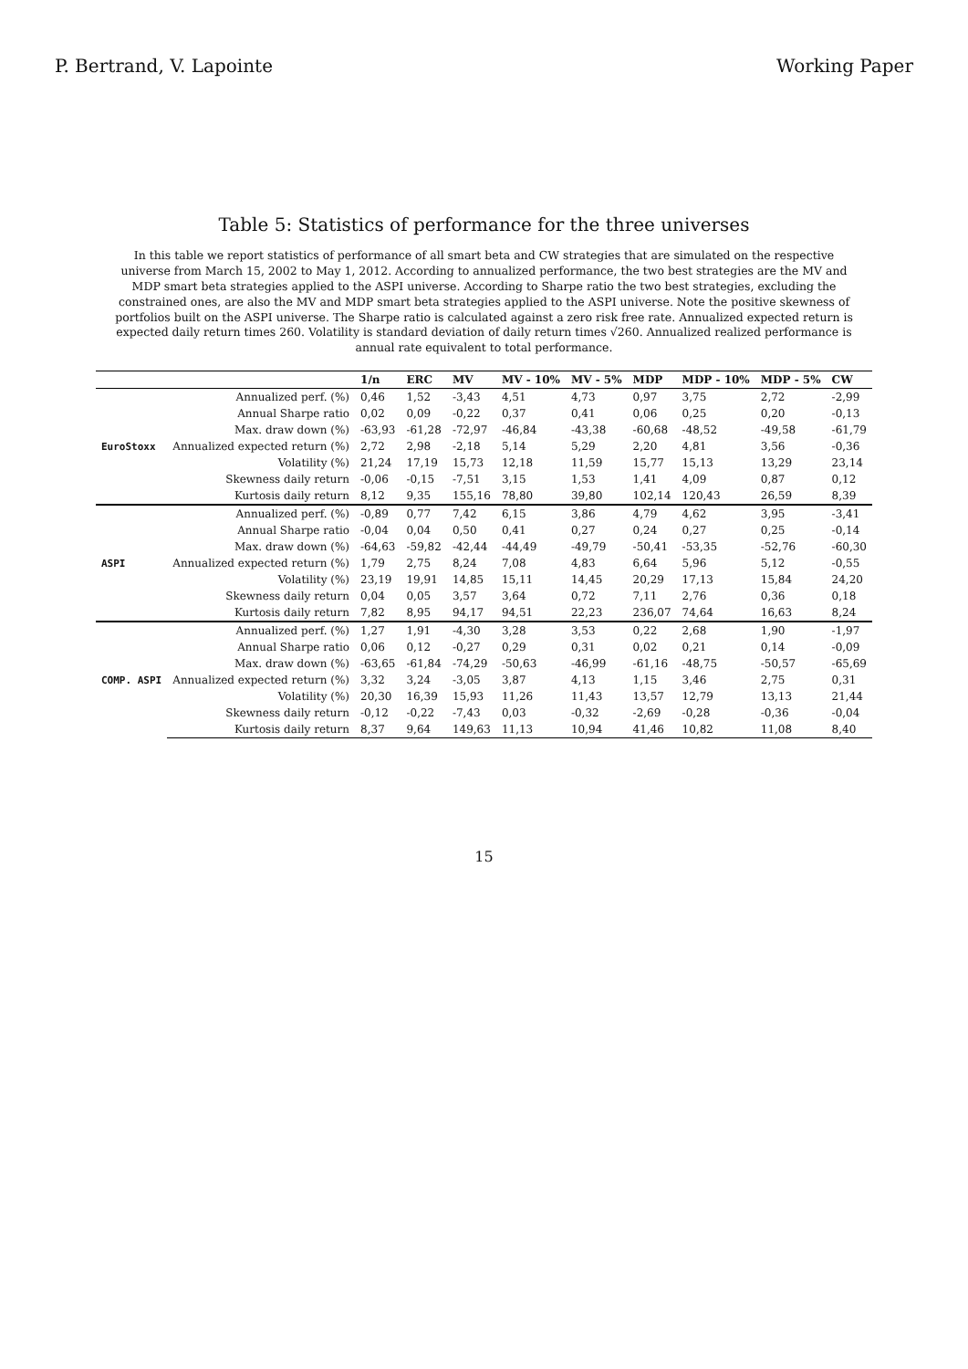P. Bertrand, V. Lapointe Working Paper
Table 5: Statistics of performance for the three universes
In this table we report statistics of performance of all smart beta and CW strategies that are simulated on the respective universe from March 15, 2002 to May 1, 2012. According to annualized performance, the two best strategies are the MV and MDP smart beta strategies applied to the ASPI universe. According to Sharpe ratio the two best strategies, excluding the constrained ones, are also the MV and MDP smart beta strategies applied to the ASPI universe. Note the positive skewness of portfolios built on the ASPI universe. The Sharpe ratio is calculated against a zero risk free rate. Annualized expected return is expected daily return times 260. Volatility is standard deviation of daily return times √260. Annualized realized performance is annual rate equivalent to total performance.
| | | 1/n | ERC | MV | MV - 10% | MV - 5% | MDP | MDP - 10% | MDP - 5% | CW |
| --- | --- | --- | --- | --- | --- | --- | --- | --- | --- | --- |
| EuroStoxx | Annualized perf. (%) | 0,46 | 1,52 | -3,43 | 4,51 | 4,73 | 0,97 | 3,75 | 2,72 | -2,99 |
| | Annual Sharpe ratio | 0,02 | 0,09 | -0,22 | 0,37 | 0,41 | 0,06 | 0,25 | 0,20 | -0,13 |
| | Max. draw down (%) | -63,93 | -61,28 | -72,97 | -46,84 | -43,38 | -60,68 | -48,52 | -49,58 | -61,79 |
| | Annualized expected return (%) | 2,72 | 2,98 | -2,18 | 5,14 | 5,29 | 2,20 | 4,81 | 3,56 | -0,36 |
| | Volatility (%) | 21,24 | 17,19 | 15,73 | 12,18 | 11,59 | 15,77 | 15,13 | 13,29 | 23,14 |
| | Skewness daily return | -0,06 | -0,15 | -7,51 | 3,15 | 1,53 | 1,41 | 4,09 | 0,87 | 0,12 |
| | Kurtosis daily return | 8,12 | 9,35 | 155,16 | 78,80 | 39,80 | 102,14 | 120,43 | 26,59 | 8,39 |
| ASPI | Annualized perf. (%) | -0,89 | 0,77 | 7,42 | 6,15 | 3,86 | 4,79 | 4,62 | 3,95 | -3,41 |
| | Annual Sharpe ratio | -0,04 | 0,04 | 0,50 | 0,41 | 0,27 | 0,24 | 0,27 | 0,25 | -0,14 |
| | Max. draw down (%) | -64,63 | -59,82 | -42,44 | -44,49 | -49,79 | -50,41 | -53,35 | -52,76 | -60,30 |
| | Annualized expected return (%) | 1,79 | 2,75 | 8,24 | 7,08 | 4,83 | 6,64 | 5,96 | 5,12 | -0,55 |
| | Volatility (%) | 23,19 | 19,91 | 14,85 | 15,11 | 14,45 | 20,29 | 17,13 | 15,84 | 24,20 |
| | Skewness daily return | 0,04 | 0,05 | 3,57 | 3,64 | 0,72 | 7,11 | 2,76 | 0,36 | 0,18 |
| | Kurtosis daily return | 7,82 | 8,95 | 94,17 | 94,51 | 22,23 | 236,07 | 74,64 | 16,63 | 8,24 |
| COMP. ASPI | Annualized perf. (%) | 1,27 | 1,91 | -4,30 | 3,28 | 3,53 | 0,22 | 2,68 | 1,90 | -1,97 |
| | Annual Sharpe ratio | 0,06 | 0,12 | -0,27 | 0,29 | 0,31 | 0,02 | 0,21 | 0,14 | -0,09 |
| | Max. draw down (%) | -63,65 | -61,84 | -74,29 | -50,63 | -46,99 | -61,16 | -48,75 | -50,57 | -65,69 |
| | Annualized expected return (%) | 3,32 | 3,24 | -3,05 | 3,87 | 4,13 | 1,15 | 3,46 | 2,75 | 0,31 |
| | Volatility (%) | 20,30 | 16,39 | 15,93 | 11,26 | 11,43 | 13,57 | 12,79 | 13,13 | 21,44 |
| | Skewness daily return | -0,12 | -0,22 | -7,43 | 0,03 | -0,32 | -2,69 | -0,28 | -0,36 | -0,04 |
| | Kurtosis daily return | 8,37 | 9,64 | 149,63 | 11,13 | 10,94 | 41,46 | 10,82 | 11,08 | 8,40 |
15